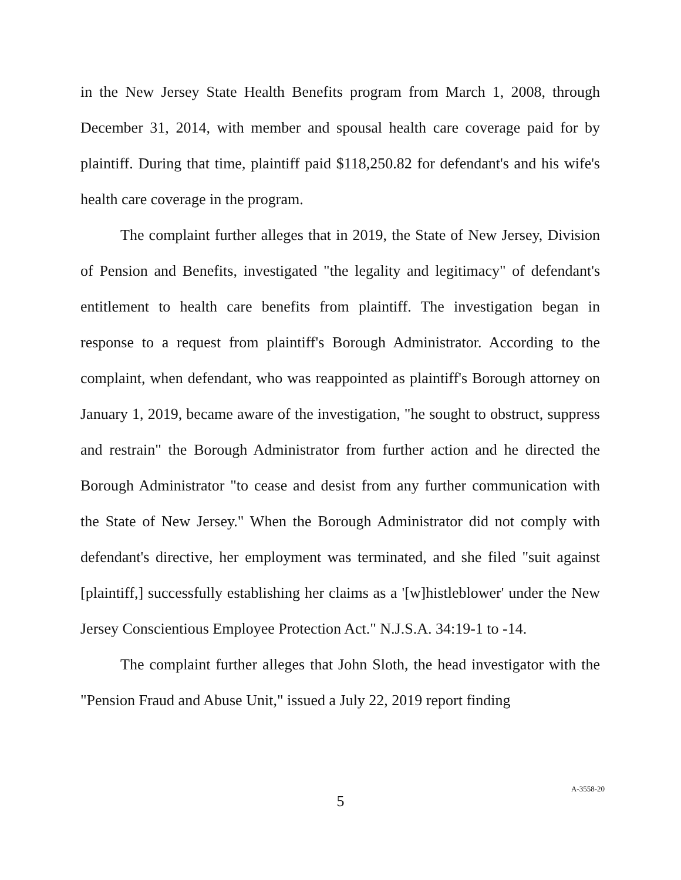in the New Jersey State Health Benefits program from March 1, 2008, through December 31, 2014, with member and spousal health care coverage paid for by plaintiff. During that time, plaintiff paid $118,250.82 for defendant's and his wife's health care coverage in the program.
The complaint further alleges that in 2019, the State of New Jersey, Division of Pension and Benefits, investigated "the legality and legitimacy" of defendant's entitlement to health care benefits from plaintiff. The investigation began in response to a request from plaintiff's Borough Administrator. According to the complaint, when defendant, who was reappointed as plaintiff's Borough attorney on January 1, 2019, became aware of the investigation, "he sought to obstruct, suppress and restrain" the Borough Administrator from further action and he directed the Borough Administrator "to cease and desist from any further communication with the State of New Jersey." When the Borough Administrator did not comply with defendant's directive, her employment was terminated, and she filed "suit against [plaintiff,] successfully establishing her claims as a '[w]histleblower' under the New Jersey Conscientious Employee Protection Act." N.J.S.A. 34:19-1 to -14.
The complaint further alleges that John Sloth, the head investigator with the "Pension Fraud and Abuse Unit," issued a July 22, 2019 report finding
5
A-3558-20